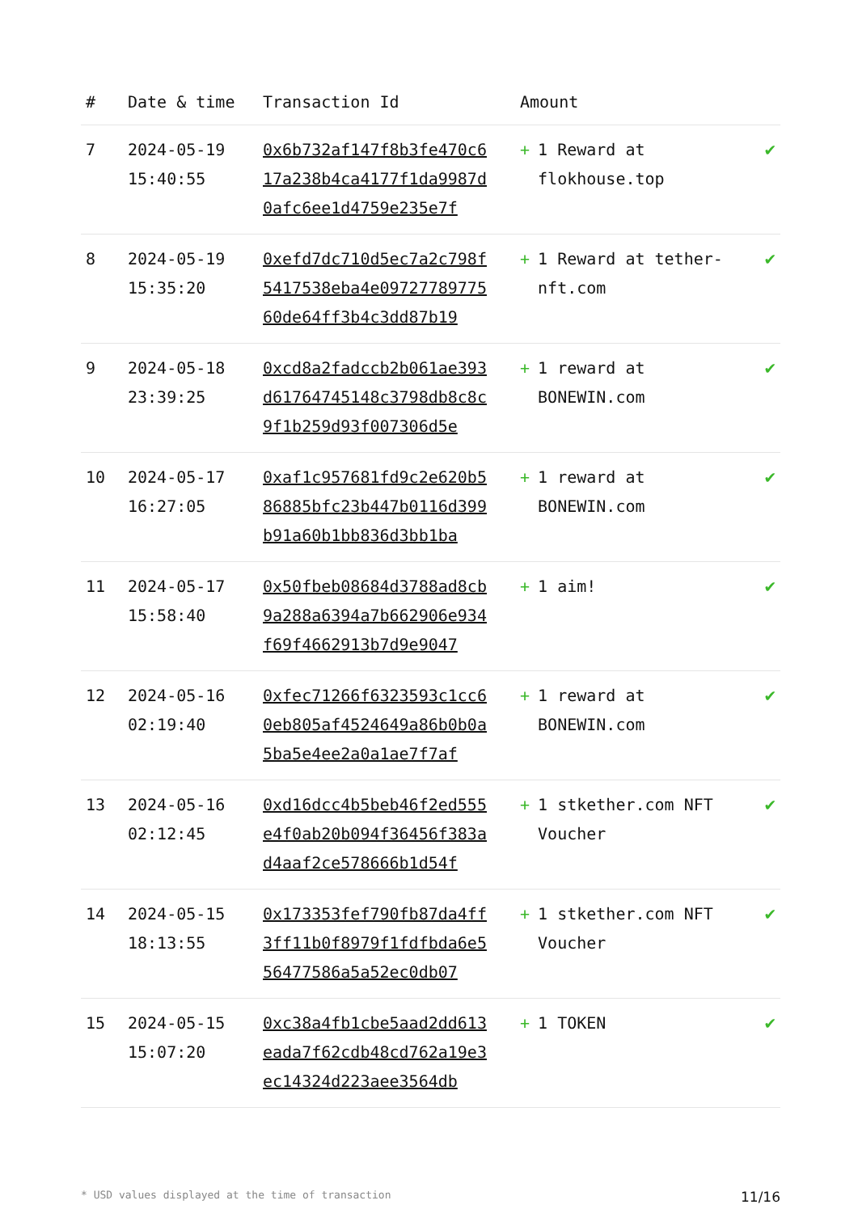| # | Date & time | Transaction Id | Amount | |
| --- | --- | --- | --- | --- |
| 7 | 2024-05-19 15:40:55 | 0x6b732af147f8b3fe470c617a238b4ca4177f1da9987d0afc6ee1d4759e235e7f | + 1 Reward at flokhouse.top | ✔ |
| 8 | 2024-05-19 15:35:20 | 0xefd7dc710d5ec7a2c798f5417538eba4e0972778977560de64ff3b4c3dd87b19 | + 1 Reward at tether-nft.com | ✔ |
| 9 | 2024-05-18 23:39:25 | 0xcd8a2fadccb2b061ae393d61764745148c3798db8c8c9f1b259d93f007306d5e | + 1 reward at BONEWIN.com | ✔ |
| 10 | 2024-05-17 16:27:05 | 0xaf1c957681fd9c2e620b586885bfc23b447b0116d399b91a60b1bb836d3bb1ba | + 1 reward at BONEWIN.com | ✔ |
| 11 | 2024-05-17 15:58:40 | 0x50fbeb08684d3788ad8cb9a288a6394a7b662906e934f69f4662913b7d9e9047 | + 1 aim! | ✔ |
| 12 | 2024-05-16 02:19:40 | 0xfec71266f6323593c1cc60eb805af4524649a86b0b0a5ba5e4ee2a0a1ae7f7af | + 1 reward at BONEWIN.com | ✔ |
| 13 | 2024-05-16 02:12:45 | 0xd16dcc4b5beb46f2ed555e4f0ab20b094f36456f383ad4aaf2ce578666b1d54f | + 1 stkether.com NFT Voucher | ✔ |
| 14 | 2024-05-15 18:13:55 | 0x173353fef790fb87da4ff3ff11b0f8979f1fdfbda6e556477586a5a52ec0db07 | + 1 stkether.com NFT Voucher | ✔ |
| 15 | 2024-05-15 15:07:20 | 0xc38a4fb1cbe5aad2dd613eada7f62cdb48cd762a19e3ec14324d223aee3564db | + 1 TOKEN | ✔ |
* USD values displayed at the time of transaction 11/16